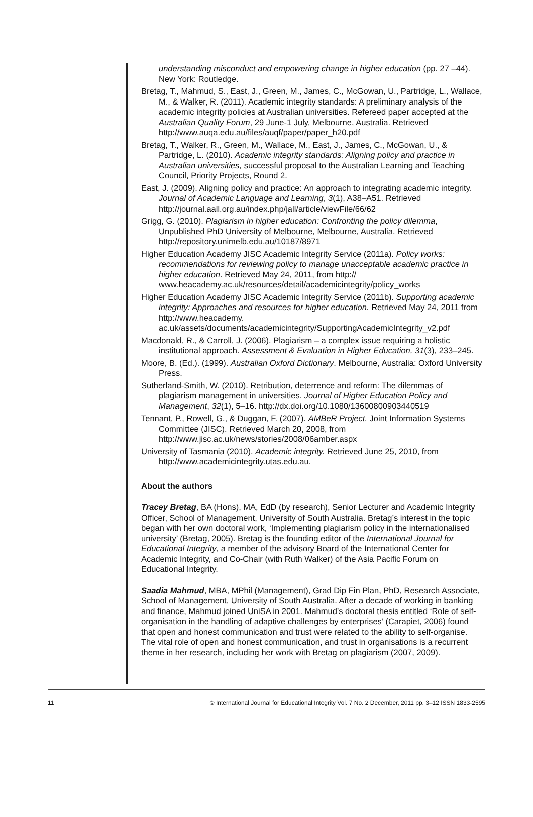understanding misconduct and empowering change in higher education (pp. 27 –44). New York: Routledge.
Bretag, T., Mahmud, S., East, J., Green, M., James, C., McGowan, U., Partridge, L., Wallace, M., & Walker, R. (2011). Academic integrity standards: A preliminary analysis of the academic integrity policies at Australian universities. Refereed paper accepted at the Australian Quality Forum, 29 June-1 July, Melbourne, Australia. Retrieved http://www.auqa.edu.au/files/auqf/paper/paper_h20.pdf
Bretag, T., Walker, R., Green, M., Wallace, M., East, J., James, C., McGowan, U., & Partridge, L. (2010). Academic integrity standards: Aligning policy and practice in Australian universities, successful proposal to the Australian Learning and Teaching Council, Priority Projects, Round 2.
East, J. (2009). Aligning policy and practice: An approach to integrating academic integrity. Journal of Academic Language and Learning, 3(1), A38–A51. Retrieved http://journal.aall.org.au/index.php/jall/article/viewFile/66/62
Grigg, G. (2010). Plagiarism in higher education: Confronting the policy dilemma, Unpublished PhD University of Melbourne, Melbourne, Australia. Retrieved http://repository.unimelb.edu.au/10187/8971
Higher Education Academy JISC Academic Integrity Service (2011a). Policy works: recommendations for reviewing policy to manage unacceptable academic practice in higher education. Retrieved May 24, 2011, from http:// www.heacademy.ac.uk/resources/detail/academicintegrity/policy_works
Higher Education Academy JISC Academic Integrity Service (2011b). Supporting academic integrity: Approaches and resources for higher education. Retrieved May 24, 2011 from http://www.heacademy. ac.uk/assets/documents/academicintegrity/SupportingAcademicIntegrity_v2.pdf
Macdonald, R., & Carroll, J. (2006). Plagiarism – a complex issue requiring a holistic institutional approach. Assessment & Evaluation in Higher Education, 31(3), 233–245.
Moore, B. (Ed.). (1999). Australian Oxford Dictionary. Melbourne, Australia: Oxford University Press.
Sutherland-Smith, W. (2010). Retribution, deterrence and reform: The dilemmas of plagiarism management in universities. Journal of Higher Education Policy and Management, 32(1), 5–16. http://dx.doi.org/10.1080/13600800903440519
Tennant, P., Rowell, G., & Duggan, F. (2007). AMBeR Project. Joint Information Systems Committee (JISC). Retrieved March 20, 2008, from http://www.jisc.ac.uk/news/stories/2008/06amber.aspx
University of Tasmania (2010). Academic integrity. Retrieved June 25, 2010, from http://www.academicintegrity.utas.edu.au.
About the authors
Tracey Bretag, BA (Hons), MA, EdD (by research), Senior Lecturer and Academic Integrity Officer, School of Management, University of South Australia. Bretag’s interest in the topic began with her own doctoral work, ‘Implementing plagiarism policy in the internationalised university’ (Bretag, 2005). Bretag is the founding editor of the International Journal for Educational Integrity, a member of the advisory Board of the International Center for Academic Integrity, and Co-Chair (with Ruth Walker) of the Asia Pacific Forum on Educational Integrity.
Saadia Mahmud, MBA, MPhil (Management), Grad Dip Fin Plan, PhD, Research Associate, School of Management, University of South Australia. After a decade of working in banking and finance, Mahmud joined UniSA in 2001. Mahmud’s doctoral thesis entitled ‘Role of self-organisation in the handling of adaptive challenges by enterprises’ (Carapiet, 2006) found that open and honest communication and trust were related to the ability to self-organise. The vital role of open and honest communication, and trust in organisations is a recurrent theme in her research, including her work with Bretag on plagiarism (2007, 2009).
11 © International Journal for Educational Integrity Vol. 7 No. 2 December, 2011 pp. 3–12 ISSN 1833-2595